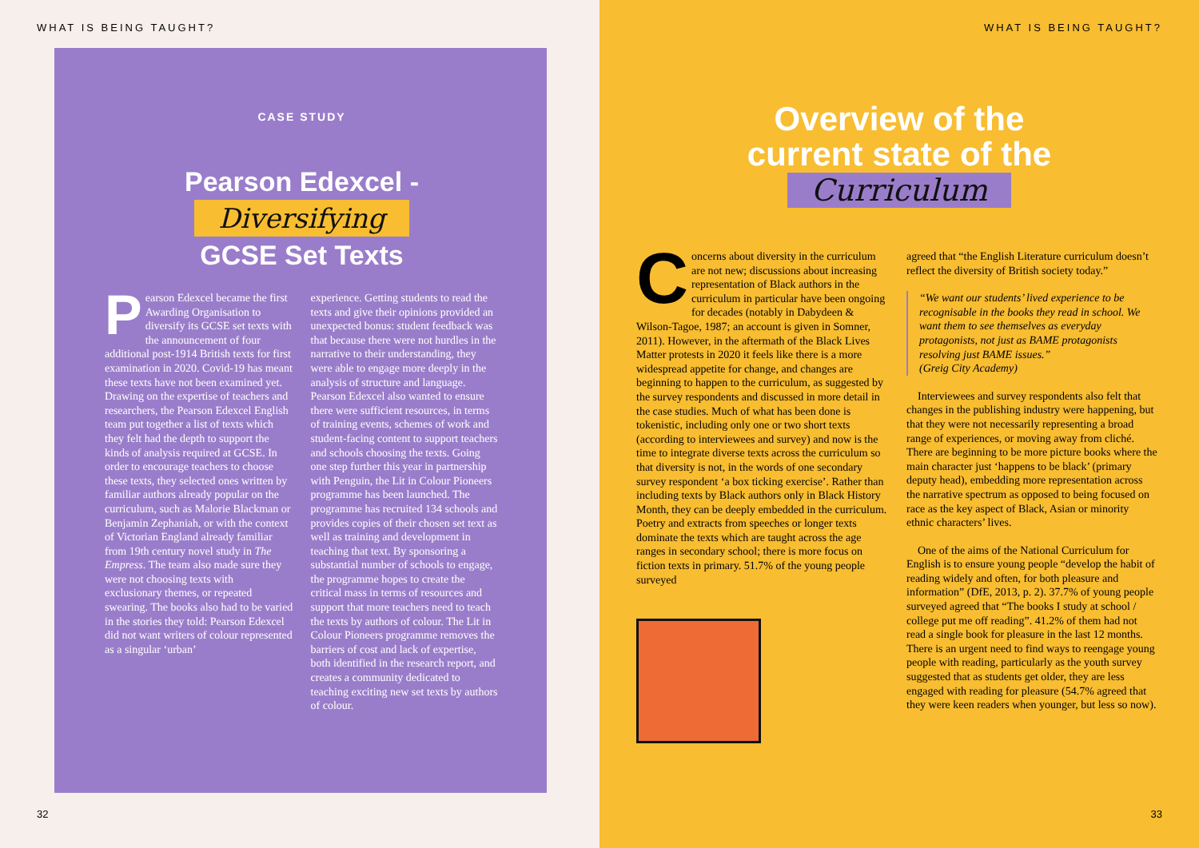WHAT IS BEING TAUGHT?
CASE STUDY
Pearson Edexcel -
Diversifying
GCSE Set Texts
Pearson Edexcel became the first Awarding Organisation to diversify its GCSE set texts with the announcement of four additional post-1914 British texts for first examination in 2020. Covid-19 has meant these texts have not been examined yet. Drawing on the expertise of teachers and researchers, the Pearson Edexcel English team put together a list of texts which they felt had the depth to support the kinds of analysis required at GCSE. In order to encourage teachers to choose these texts, they selected ones written by familiar authors already popular on the curriculum, such as Malorie Blackman or Benjamin Zephaniah, or with the context of Victorian England already familiar from 19th century novel study in The Empress. The team also made sure they were not choosing texts with exclusionary themes, or repeated swearing. The books also had to be varied in the stories they told: Pearson Edexcel did not want writers of colour represented as a singular ‘urban’
experience. Getting students to read the texts and give their opinions provided an unexpected bonus: student feedback was that because there were not hurdles in the narrative to their understanding, they were able to engage more deeply in the analysis of structure and language. Pearson Edexcel also wanted to ensure there were sufficient resources, in terms of training events, schemes of work and student-facing content to support teachers and schools choosing the texts. Going one step further this year in partnership with Penguin, the Lit in Colour Pioneers programme has been launched. The programme has recruited 134 schools and provides copies of their chosen set text as well as training and development in teaching that text. By sponsoring a substantial number of schools to engage, the programme hopes to create the critical mass in terms of resources and support that more teachers need to teach the texts by authors of colour. The Lit in Colour Pioneers programme removes the barriers of cost and lack of expertise, both identified in the research report, and creates a community dedicated to teaching exciting new set texts by authors of colour.
32
WHAT IS BEING TAUGHT?
Overview of the
current state of the
Curriculum
Concerns about diversity in the curriculum are not new; discussions about increasing representation of Black authors in the curriculum in particular have been ongoing for decades (notably in Dabydeen & Wilson-Tagoe, 1987; an account is given in Somner, 2011). However, in the aftermath of the Black Lives Matter protests in 2020 it feels like there is a more widespread appetite for change, and changes are beginning to happen to the curriculum, as suggested by the survey respondents and discussed in more detail in the case studies. Much of what has been done is tokenistic, including only one or two short texts (according to interviewees and survey) and now is the time to integrate diverse texts across the curriculum so that diversity is not, in the words of one secondary survey respondent ‘a box ticking exercise’. Rather than including texts by Black authors only in Black History Month, they can be deeply embedded in the curriculum. Poetry and extracts from speeches or longer texts dominate the texts which are taught across the age ranges in secondary school; there is more focus on fiction texts in primary. 51.7% of the young people surveyed
agreed that “the English Literature curriculum doesn’t reflect the diversity of British society today.”
“We want our students’ lived experience to be recognisable in the books they read in school. We want them to see themselves as everyday protagonists, not just as BAME protagonists resolving just BAME issues.”
(Greig City Academy)
Interviewees and survey respondents also felt that changes in the publishing industry were happening, but that they were not necessarily representing a broad range of experiences, or moving away from cliché. There are beginning to be more picture books where the main character just ‘happens to be black’ (primary deputy head), embedding more representation across the narrative spectrum as opposed to being focused on race as the key aspect of Black, Asian or minority ethnic characters’ lives.
One of the aims of the National Curriculum for English is to ensure young people “develop the habit of reading widely and often, for both pleasure and information” (DfE, 2013, p. 2). 37.7% of young people surveyed agreed that “The books I study at school / college put me off reading”. 41.2% of them had not read a single book for pleasure in the last 12 months. There is an urgent need to find ways to reengage young people with reading, particularly as the youth survey suggested that as students get older, they are less engaged with reading for pleasure (54.7% agreed that they were keen readers when younger, but less so now).
33